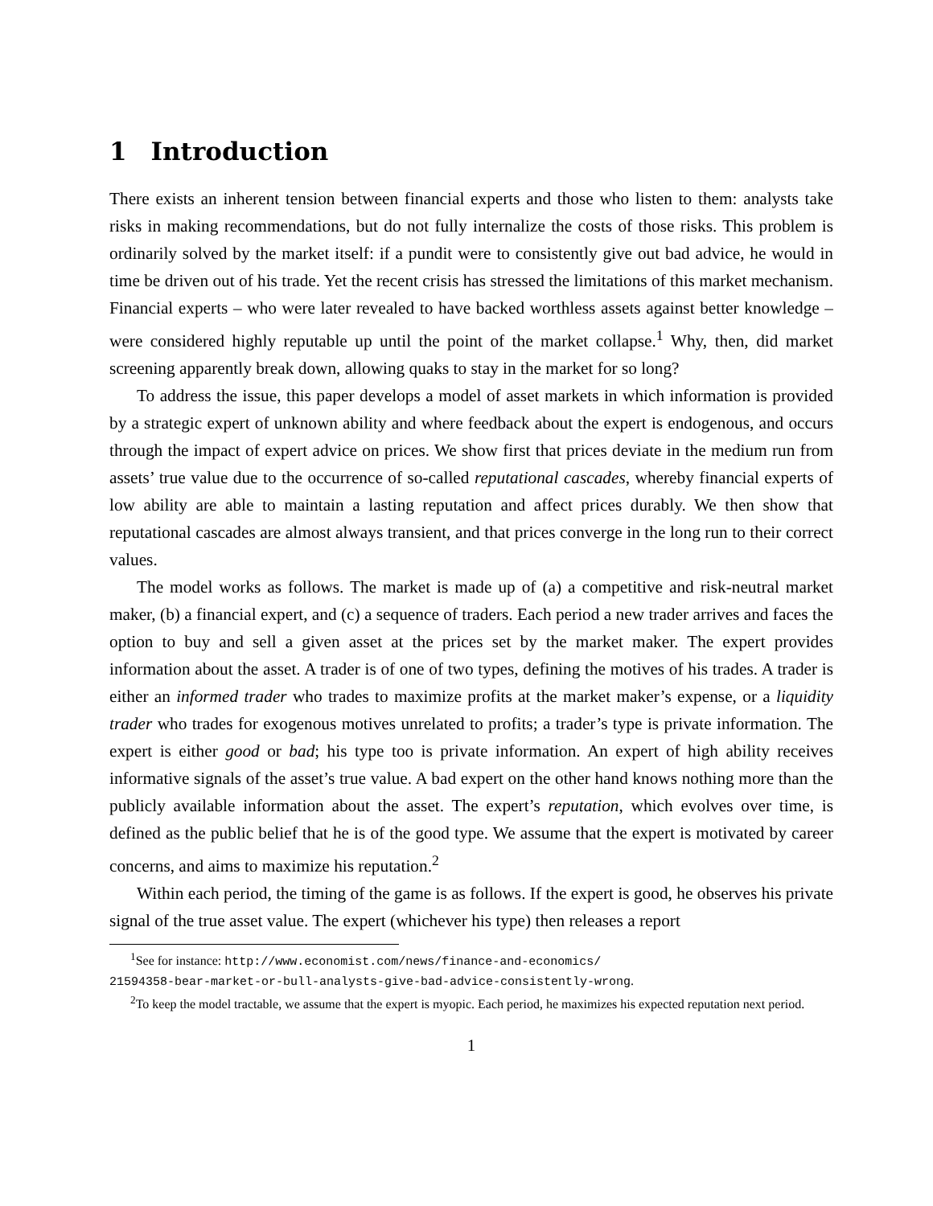1 Introduction
There exists an inherent tension between financial experts and those who listen to them: analysts take risks in making recommendations, but do not fully internalize the costs of those risks. This problem is ordinarily solved by the market itself: if a pundit were to consistently give out bad advice, he would in time be driven out of his trade. Yet the recent crisis has stressed the limitations of this market mechanism. Financial experts – who were later revealed to have backed worthless assets against better knowledge – were considered highly reputable up until the point of the market collapse.<sup>1</sup> Why, then, did market screening apparently break down, allowing quaks to stay in the market for so long?
To address the issue, this paper develops a model of asset markets in which information is provided by a strategic expert of unknown ability and where feedback about the expert is endogenous, and occurs through the impact of expert advice on prices. We show first that prices deviate in the medium run from assets’ true value due to the occurrence of so-called reputational cascades, whereby financial experts of low ability are able to maintain a lasting reputation and affect prices durably. We then show that reputational cascades are almost always transient, and that prices converge in the long run to their correct values.
The model works as follows. The market is made up of (a) a competitive and risk-neutral market maker, (b) a financial expert, and (c) a sequence of traders. Each period a new trader arrives and faces the option to buy and sell a given asset at the prices set by the market maker. The expert provides information about the asset. A trader is of one of two types, defining the motives of his trades. A trader is either an informed trader who trades to maximize profits at the market maker’s expense, or a liquidity trader who trades for exogenous motives unrelated to profits; a trader’s type is private information. The expert is either good or bad; his type too is private information. An expert of high ability receives informative signals of the asset’s true value. A bad expert on the other hand knows nothing more than the publicly available information about the asset. The expert’s reputation, which evolves over time, is defined as the public belief that he is of the good type. We assume that the expert is motivated by career concerns, and aims to maximize his reputation.<sup>2</sup>
Within each period, the timing of the game is as follows. If the expert is good, he observes his private signal of the true asset value. The expert (whichever his type) then releases a report
<sup>1</sup> See for instance: http://www.economist.com/news/finance-and-economics/
21594358-bear-market-or-bull-analysts-give-bad-advice-consistently-wrong.
<sup>2</sup> To keep the model tractable, we assume that the expert is myopic. Each period, he maximizes his expected reputation next period.
1